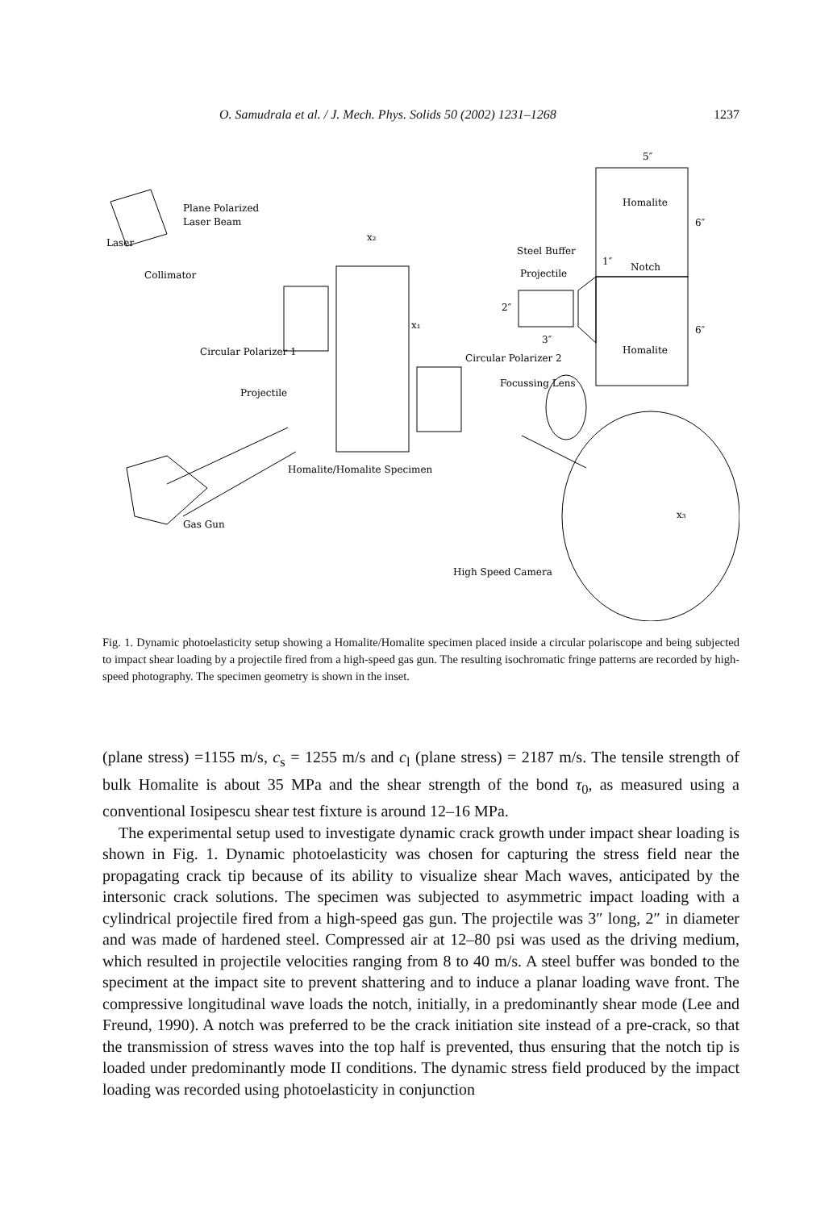O. Samudrala et al. / J. Mech. Phys. Solids 50 (2002) 1231–1268 1237
5″
Homalite
6″
Homalite
6″
Steel Buffer
Projectile
1″
Notch
2″
3″
Plane Polarized
Laser Beam
Laser
Collimator
x₂
x₁
Circular Polarizer 1
Circular Polarizer 2
Focussing Lens
Projectile
Homalite/Homalite Specimen
Gas Gun
x₃
High Speed Camera
Fig. 1. Dynamic photoelasticity setup showing a Homalite/Homalite specimen placed inside a circular polariscope and being subjected to impact shear loading by a projectile fired from a high-speed gas gun. The resulting isochromatic fringe patterns are recorded by high-speed photography. The specimen geometry is shown in the inset.
(plane stress) =1155 m/s, c<sub>s</sub> = 1255 m/s and c<sub>l</sub> (plane stress) = 2187 m/s. The tensile strength of bulk Homalite is about 35 MPa and the shear strength of the bond τ<sub>0</sub>, as measured using a conventional Iosipescu shear test fixture is around 12–16 MPa.
The experimental setup used to investigate dynamic crack growth under impact shear loading is shown in Fig. 1. Dynamic photoelasticity was chosen for capturing the stress field near the propagating crack tip because of its ability to visualize shear Mach waves, anticipated by the intersonic crack solutions. The specimen was subjected to asymmetric impact loading with a cylindrical projectile fired from a high-speed gas gun. The projectile was 3″ long, 2″ in diameter and was made of hardened steel. Compressed air at 12–80 psi was used as the driving medium, which resulted in projectile velocities ranging from 8 to 40 m/s. A steel buffer was bonded to the speciment at the impact site to prevent shattering and to induce a planar loading wave front. The compressive longitudinal wave loads the notch, initially, in a predominantly shear mode (Lee and Freund, 1990). A notch was preferred to be the crack initiation site instead of a pre-crack, so that the transmission of stress waves into the top half is prevented, thus ensuring that the notch tip is loaded under predominantly mode II conditions. The dynamic stress field produced by the impact loading was recorded using photoelasticity in conjunction